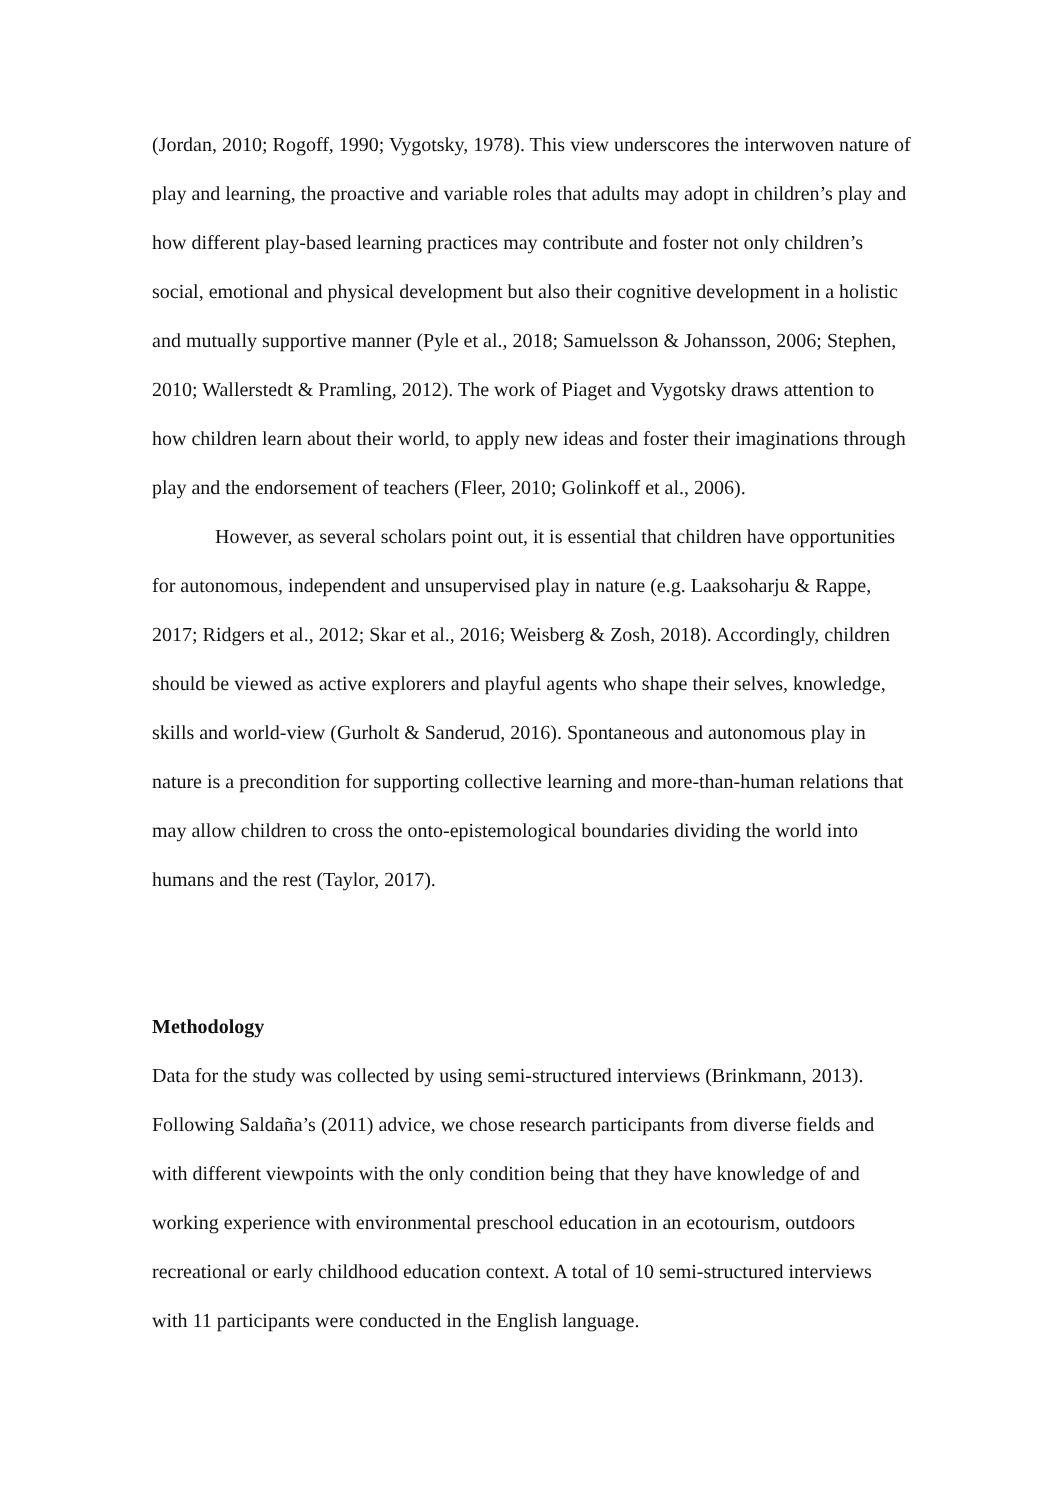(Jordan, 2010; Rogoff, 1990; Vygotsky, 1978). This view underscores the interwoven nature of play and learning, the proactive and variable roles that adults may adopt in children’s play and how different play-based learning practices may contribute and foster not only children’s social, emotional and physical development but also their cognitive development in a holistic and mutually supportive manner (Pyle et al., 2018; Samuelsson & Johansson, 2006; Stephen, 2010; Wallerstedt & Pramling, 2012). The work of Piaget and Vygotsky draws attention to how children learn about their world, to apply new ideas and foster their imaginations through play and the endorsement of teachers (Fleer, 2010; Golinkoff et al., 2006).
However, as several scholars point out, it is essential that children have opportunities for autonomous, independent and unsupervised play in nature (e.g. Laaksoharju & Rappe, 2017; Ridgers et al., 2012; Skar et al., 2016; Weisberg & Zosh, 2018). Accordingly, children should be viewed as active explorers and playful agents who shape their selves, knowledge, skills and world-view (Gurholt & Sanderud, 2016). Spontaneous and autonomous play in nature is a precondition for supporting collective learning and more-than-human relations that may allow children to cross the onto-epistemological boundaries dividing the world into humans and the rest (Taylor, 2017).
Methodology
Data for the study was collected by using semi-structured interviews (Brinkmann, 2013). Following Saldaña’s (2011) advice, we chose research participants from diverse fields and with different viewpoints with the only condition being that they have knowledge of and working experience with environmental preschool education in an ecotourism, outdoors recreational or early childhood education context. A total of 10 semi-structured interviews with 11 participants were conducted in the English language.